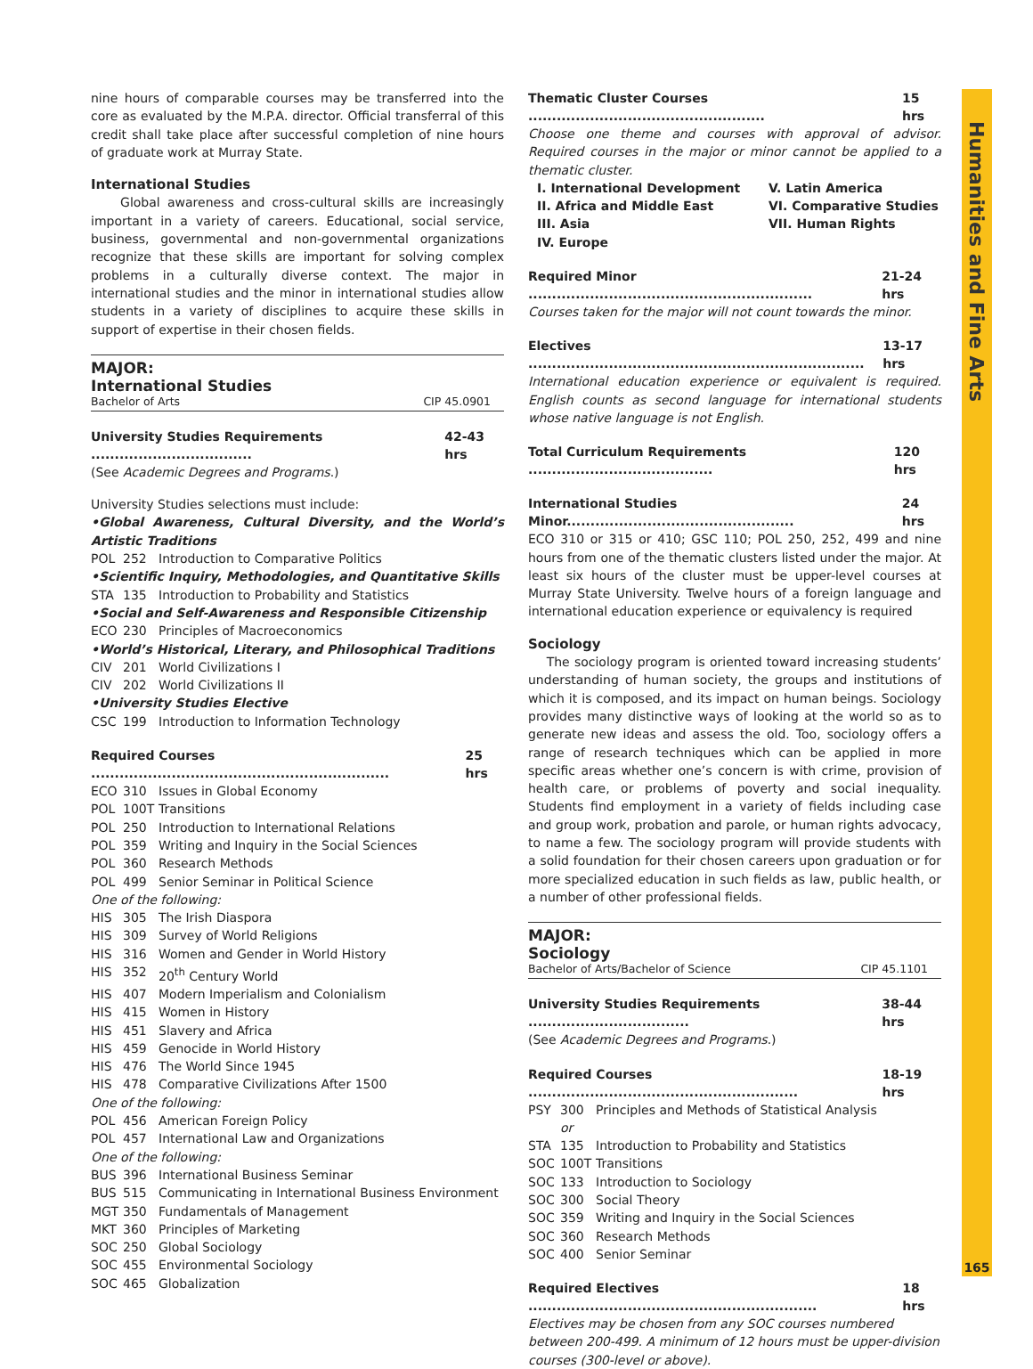nine hours of comparable courses may be transferred into the core as evaluated by the M.P.A. director. Official transferral of this credit shall take place after successful completion of nine hours of graduate work at Murray State.
International Studies
Global awareness and cross-cultural skills are increasingly important in a variety of careers. Educational, social service, business, governmental and non-governmental organizations recognize that these skills are important for solving complex problems in a culturally diverse context. The major in international studies and the minor in international studies allow students in a variety of disciplines to acquire these skills in support of expertise in their chosen fields.
MAJOR:
International Studies
Bachelor of Arts CIP 45.0901
University Studies Requirements .................................. 42-43 hrs
(See Academic Degrees and Programs.)
University Studies selections must include:
•Global Awareness, Cultural Diversity, and the World’s Artistic Traditions
POL 252 Introduction to Comparative Politics
•Scientific Inquiry, Methodologies, and Quantitative Skills
STA 135 Introduction to Probability and Statistics
•Social and Self-Awareness and Responsible Citizenship
ECO 230 Principles of Macroeconomics
•World’s Historical, Literary, and Philosophical Traditions
CIV 201 World Civilizations I
CIV 202 World Civilizations II
•University Studies Elective
CSC 199 Introduction to Information Technology
Required Courses ............................................................... 25 hrs
ECO 310 Issues in Global Economy
POL 100T Transitions
POL 250 Introduction to International Relations
POL 359 Writing and Inquiry in the Social Sciences
POL 360 Research Methods
POL 499 Senior Seminar in Political Science
One of the following:
HIS 305 The Irish Diaspora
HIS 309 Survey of World Religions
HIS 316 Women and Gender in World History
HIS 352 20<sup>th</sup> Century World
HIS 407 Modern Imperialism and Colonialism
HIS 415 Women in History
HIS 451 Slavery and Africa
HIS 459 Genocide in World History
HIS 476 The World Since 1945
HIS 478 Comparative Civilizations After 1500
One of the following:
POL 456 American Foreign Policy
POL 457 International Law and Organizations
One of the following:
BUS 396 International Business Seminar
BUS 515 Communicating in International Business Environment
MGT 350 Fundamentals of Management
MKT 360 Principles of Marketing
SOC 250 Global Sociology
SOC 455 Environmental Sociology
SOC 465 Globalization
Thematic Cluster Courses .................................................. 15 hrs
Choose one theme and courses with approval of advisor. Required courses in the major or minor cannot be applied to a thematic cluster.
I. International Development V. Latin America II. Africa and Middle East VI. Comparative Studies III. Asia VII. Human Rights IV. Europe
Required Minor ............................................................ 21-24 hrs
Courses taken for the major will not count towards the minor.
Electives ....................................................................... 13-17 hrs
International education experience or equivalent is required. English counts as second language for international students whose native language is not English.
Total Curriculum Requirements ....................................... 120 hrs
International Studies Minor................................................ 24 hrs
ECO 310 or 315 or 410; GSC 110; POL 250, 252, 499 and nine hours from one of the thematic clusters listed under the major. At least six hours of the cluster must be upper-level courses at Murray State University. Twelve hours of a foreign language and international education experience or equivalency is required
Sociology
The sociology program is oriented toward increasing students’ understanding of human society, the groups and institutions of which it is composed, and its impact on human beings. Sociology provides many distinctive ways of looking at the world so as to generate new ideas and assess the old. Too, sociology offers a range of research techniques which can be applied in more specific areas whether one’s concern is with crime, provision of health care, or problems of poverty and social inequality. Students find employment in a variety of fields including case and group work, probation and parole, or human rights advocacy, to name a few. The sociology program will provide students with a solid foundation for their chosen careers upon graduation or for more specialized education in such fields as law, public health, or a number of other professional fields.
MAJOR:
Sociology
Bachelor of Arts/Bachelor of Science CIP 45.1101
University Studies Requirements .................................. 38-44 hrs
(See Academic Degrees and Programs.)
Required Courses ......................................................... 18-19 hrs
PSY 300 Principles and Methods of Statistical Analysis
or
STA 135 Introduction to Probability and Statistics
SOC 100T Transitions
SOC 133 Introduction to Sociology
SOC 300 Social Theory
SOC 359 Writing and Inquiry in the Social Sciences
SOC 360 Research Methods
SOC 400 Senior Seminar
Required Electives ............................................................. 18 hrs
Electives may be chosen from any SOC courses numbered between 200-499. A minimum of 12 hours must be upper-division courses (300-level or above).
Humanities and Fine Arts
165